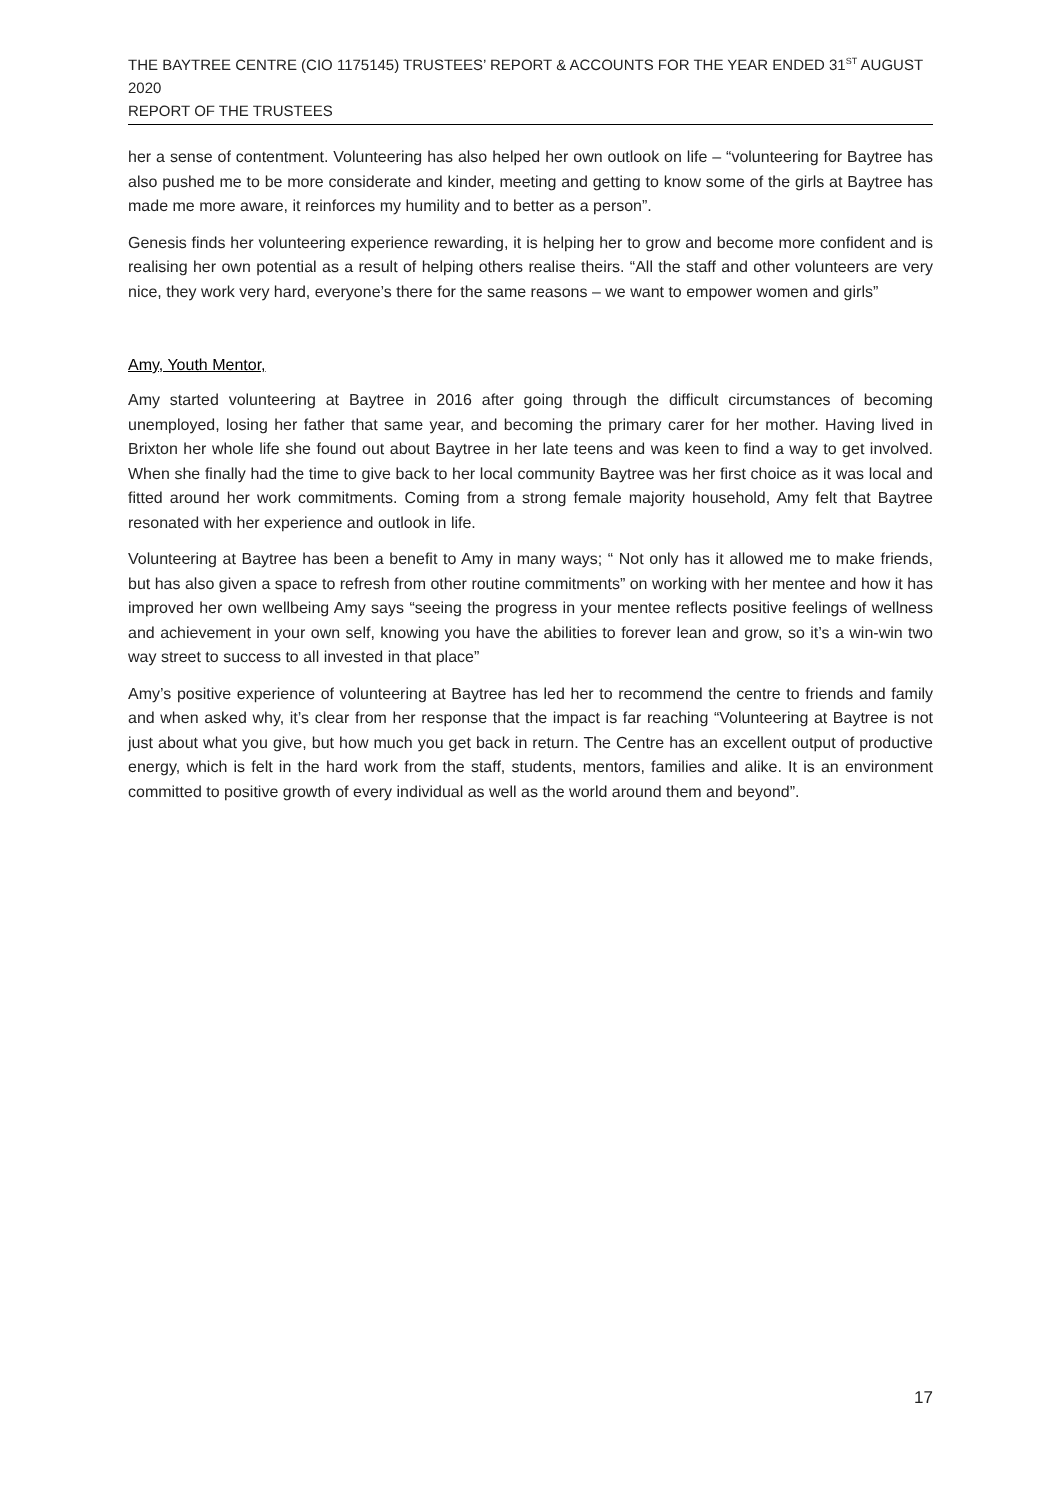THE BAYTREE CENTRE (CIO 1175145) TRUSTEES’ REPORT & ACCOUNTS FOR THE YEAR ENDED 31<sup>ST</sup> AUGUST 2020
REPORT OF THE TRUSTEES
her a sense of contentment. Volunteering has also helped her own outlook on life – “volunteering for Baytree has also pushed me to be more considerate and kinder, meeting and getting to know some of the girls at Baytree has made me more aware, it reinforces my humility and to better as a person”.
Genesis finds her volunteering experience rewarding, it is helping her to grow and become more confident and is realising her own potential as a result of helping others realise theirs. “All the staff and other volunteers are very nice, they work very hard, everyone’s there for the same reasons – we want to empower women and girls”
Amy, Youth Mentor,
Amy started volunteering at Baytree in 2016 after going through the difficult circumstances of becoming unemployed, losing her father that same year, and becoming the primary carer for her mother. Having lived in Brixton her whole life she found out about Baytree in her late teens and was keen to find a way to get involved. When she finally had the time to give back to her local community Baytree was her first choice as it was local and fitted around her work commitments. Coming from a strong female majority household, Amy felt that Baytree resonated with her experience and outlook in life.
Volunteering at Baytree has been a benefit to Amy in many ways; “ Not only has it allowed me to make friends, but has also given a space to refresh from other routine commitments” on working with her mentee and how it has improved her own wellbeing Amy says “seeing the progress in your mentee reflects positive feelings of wellness and achievement in your own self, knowing you have the abilities to forever lean and grow, so it’s a win-win two way street to success to all invested in that place”
Amy’s positive experience of volunteering at Baytree has led her to recommend the centre to friends and family and when asked why, it’s clear from her response that the impact is far reaching “Volunteering at Baytree is not just about what you give, but how much you get back in return. The Centre has an excellent output of productive energy, which is felt in the hard work from the staff, students, mentors, families and alike. It is an environment committed to positive growth of every individual as well as the world around them and beyond”.
17